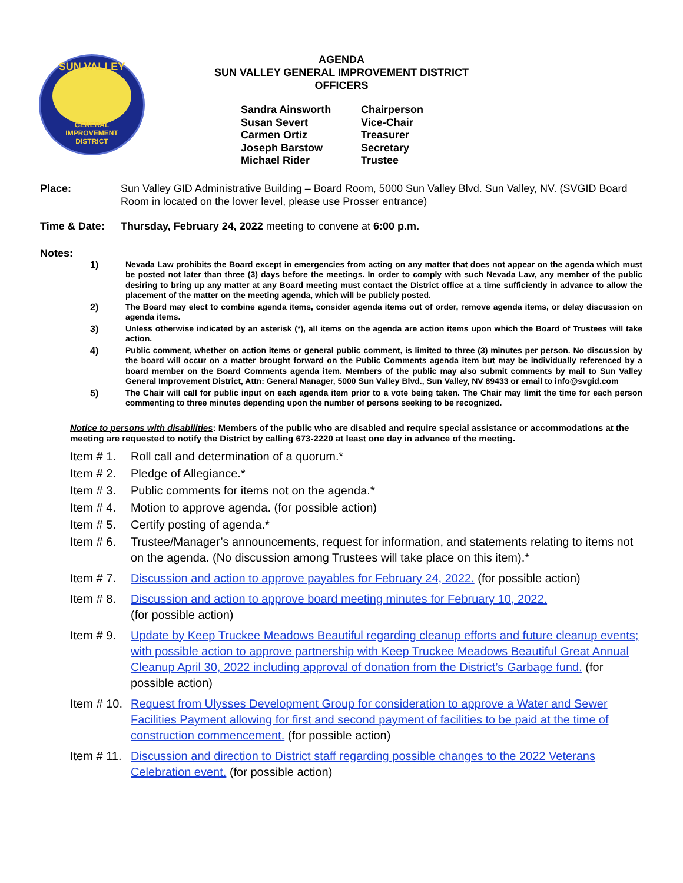SUN VALLEY
GENERAL
IMPROVEMENT
DISTRICT
AGENDA
SUN VALLEY GENERAL IMPROVEMENT DISTRICT
OFFICERS
| Sandra Ainsworth | Chairperson |
| Susan Severt | Vice-Chair |
| Carmen Ortiz | Treasurer |
| Joseph Barstow | Secretary |
| Michael Rider | Trustee |
Place: Sun Valley GID Administrative Building – Board Room, 5000 Sun Valley Blvd. Sun Valley, NV. (SVGID Board Room in located on the lower level, please use Prosser entrance)
Time & Date: Thursday, February 24, 2022 meeting to convene at 6:00 p.m.
Notes:
1) Nevada Law prohibits the Board except in emergencies from acting on any matter that does not appear on the agenda which must be posted not later than three (3) days before the meetings. In order to comply with such Nevada Law, any member of the public desiring to bring up any matter at any Board meeting must contact the District office at a time sufficiently in advance to allow the placement of the matter on the meeting agenda, which will be publicly posted.
2) The Board may elect to combine agenda items, consider agenda items out of order, remove agenda items, or delay discussion on agenda items.
3) Unless otherwise indicated by an asterisk (*), all items on the agenda are action items upon which the Board of Trustees will take action.
4) Public comment, whether on action items or general public comment, is limited to three (3) minutes per person. No discussion by the board will occur on a matter brought forward on the Public Comments agenda item but may be individually referenced by a board member on the Board Comments agenda item. Members of the public may also submit comments by mail to Sun Valley General Improvement District, Attn: General Manager, 5000 Sun Valley Blvd., Sun Valley, NV 89433 or email to info@svgid.com
5) The Chair will call for public input on each agenda item prior to a vote being taken. The Chair may limit the time for each person commenting to three minutes depending upon the number of persons seeking to be recognized.
Notice to persons with disabilities: Members of the public who are disabled and require special assistance or accommodations at the meeting are requested to notify the District by calling 673-2220 at least one day in advance of the meeting.
Item # 1.
Roll call and determination of a quorum.*
Item # 2.
Pledge of Allegiance.*
Item # 3.
Public comments for items not on the agenda.*
Item # 4.
Motion to approve agenda. (for possible action)
Item # 5.
Certify posting of agenda.*
Item # 6.
Trustee/Manager’s announcements, request for information, and statements relating to items not on the agenda. (No discussion among Trustees will take place on this item).*
Item # 7.
Discussion and action to approve payables for February 24, 2022. (for possible action)
Item # 8.
Discussion and action to approve board meeting minutes for February 10, 2022.
(for possible action)
Item # 9.
Update by Keep Truckee Meadows Beautiful regarding cleanup efforts and future cleanup events; with possible action to approve partnership with Keep Truckee Meadows Beautiful Great Annual Cleanup April 30, 2022 including approval of donation from the District’s Garbage fund. (for possible action)
Item # 10.
Request from Ulysses Development Group for consideration to approve a Water and Sewer Facilities Payment allowing for first and second payment of facilities to be paid at the time of construction commencement. (for possible action)
Item # 11.
Discussion and direction to District staff regarding possible changes to the 2022 Veterans Celebration event. (for possible action)